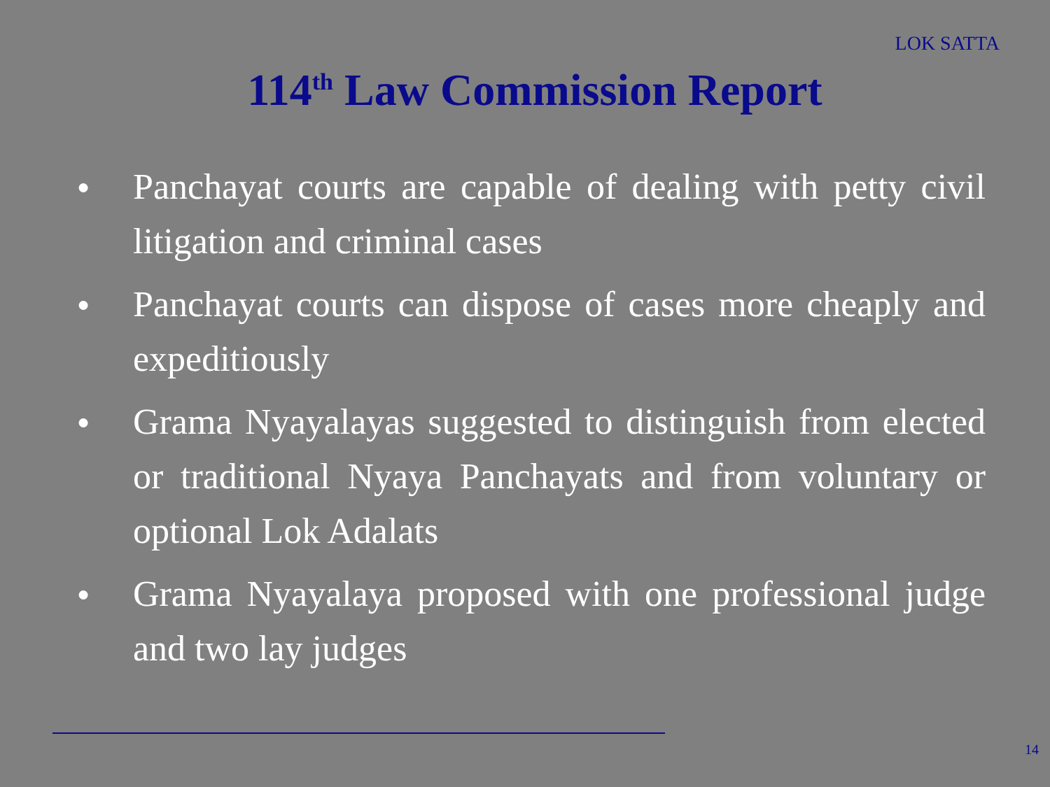LOK SATTA
114<sup>th</sup> Law Commission Report
● Panchayat courts are capable of dealing with petty civil litigation and criminal cases
● Panchayat courts can dispose of cases more cheaply and expeditiously
● Grama Nyayalayas suggested to distinguish from elected or traditional Nyaya Panchayats and from voluntary or optional Lok Adalats
● Grama Nyayalaya proposed with one professional judge and two lay judges
14